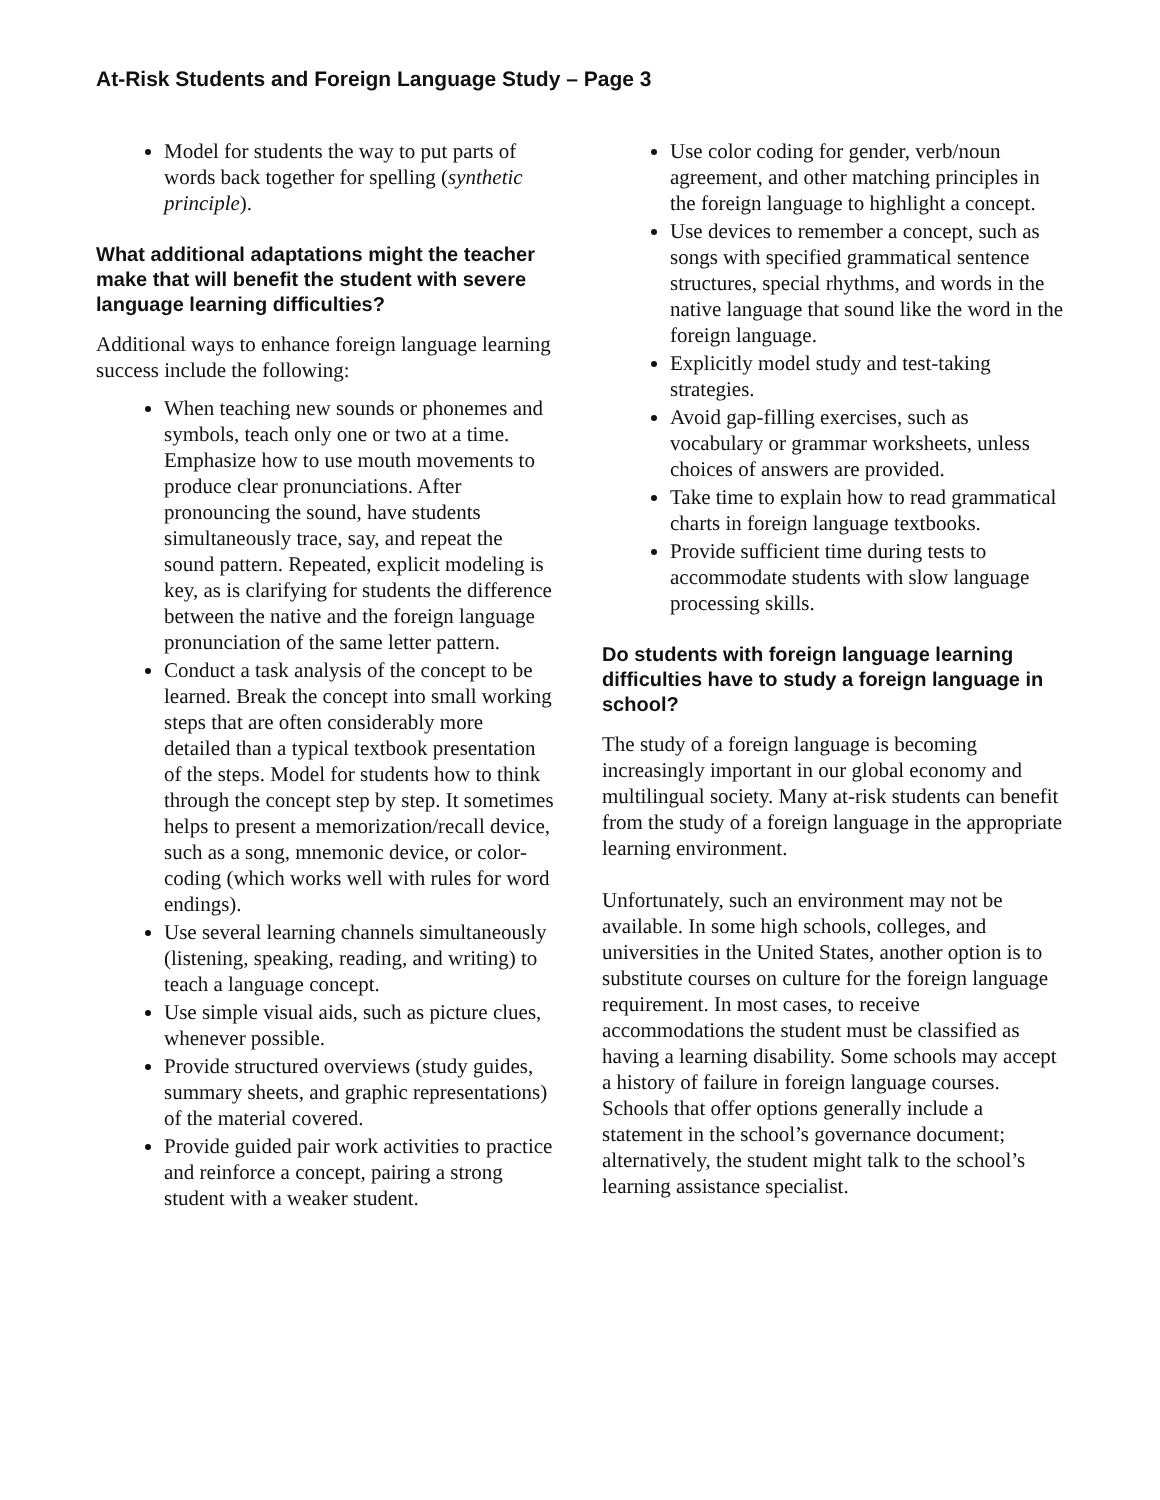At-Risk Students and Foreign Language Study – Page 3
Model for students the way to put parts of words back together for spelling (synthetic principle).
What additional adaptations might the teacher make that will benefit the student with severe language learning difficulties?
Additional ways to enhance foreign language learning success include the following:
When teaching new sounds or phonemes and symbols, teach only one or two at a time. Emphasize how to use mouth movements to produce clear pronunciations. After pronouncing the sound, have students simultaneously trace, say, and repeat the sound pattern. Repeated, explicit modeling is key, as is clarifying for students the difference between the native and the foreign language pronunciation of the same letter pattern.
Conduct a task analysis of the concept to be learned. Break the concept into small working steps that are often considerably more detailed than a typical textbook presentation of the steps. Model for students how to think through the concept step by step. It sometimes helps to present a memorization/recall device, such as a song, mnemonic device, or color-coding (which works well with rules for word endings).
Use several learning channels simultaneously (listening, speaking, reading, and writing) to teach a language concept.
Use simple visual aids, such as picture clues, whenever possible.
Provide structured overviews (study guides, summary sheets, and graphic representations) of the material covered.
Provide guided pair work activities to practice and reinforce a concept, pairing a strong student with a weaker student.
Use color coding for gender, verb/noun agreement, and other matching principles in the foreign language to highlight a concept.
Use devices to remember a concept, such as songs with specified grammatical sentence structures, special rhythms, and words in the native language that sound like the word in the foreign language.
Explicitly model study and test-taking strategies.
Avoid gap-filling exercises, such as vocabulary or grammar worksheets, unless choices of answers are provided.
Take time to explain how to read grammatical charts in foreign language textbooks.
Provide sufficient time during tests to accommodate students with slow language processing skills.
Do students with foreign language learning difficulties have to study a foreign language in school?
The study of a foreign language is becoming increasingly important in our global economy and multilingual society. Many at-risk students can benefit from the study of a foreign language in the appropriate learning environment.
Unfortunately, such an environment may not be available. In some high schools, colleges, and universities in the United States, another option is to substitute courses on culture for the foreign language requirement. In most cases, to receive accommodations the student must be classified as having a learning disability. Some schools may accept a history of failure in foreign language courses. Schools that offer options generally include a statement in the school’s governance document; alternatively, the student might talk to the school’s learning assistance specialist.